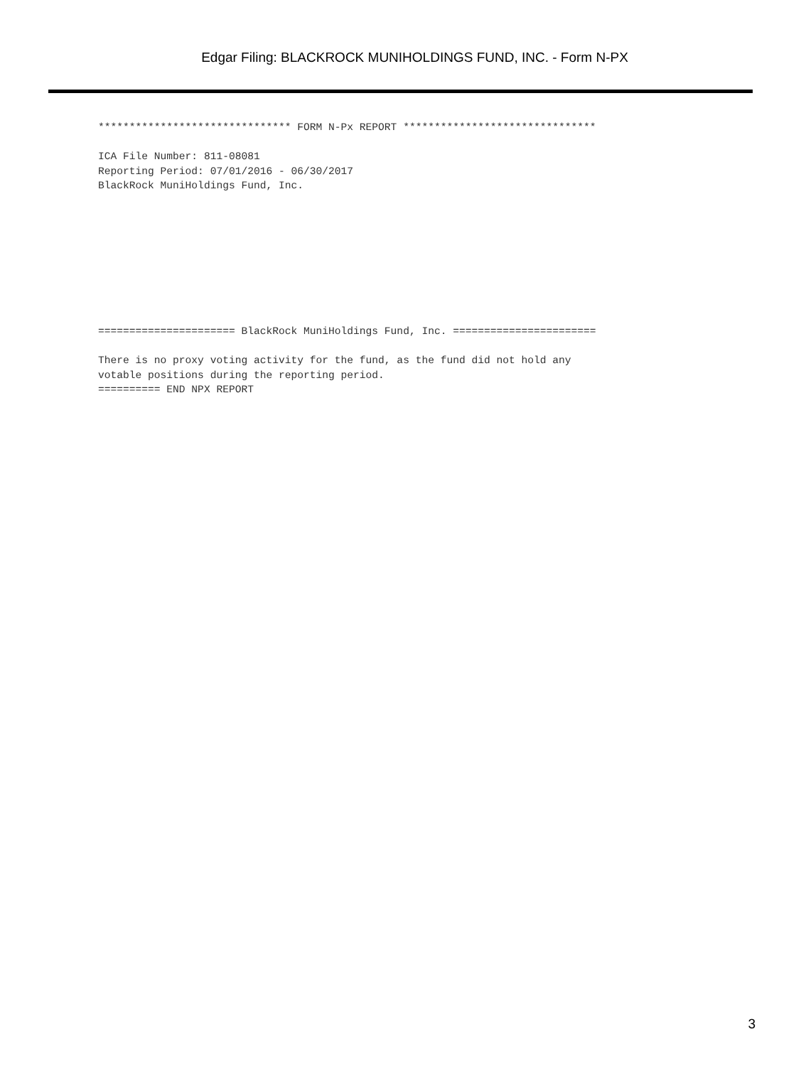Edgar Filing: BLACKROCK MUNIHOLDINGS FUND, INC. - Form N-PX
******************************* FORM N-Px REPORT *******************************

ICA File Number: 811-08081
Reporting Period: 07/01/2016 - 06/30/2017
BlackRock MuniHoldings Fund, Inc.









====================== BlackRock MuniHoldings Fund, Inc. =======================

There is no proxy voting activity for the fund, as the fund did not hold any
votable positions during the reporting period.
========== END NPX REPORT
3